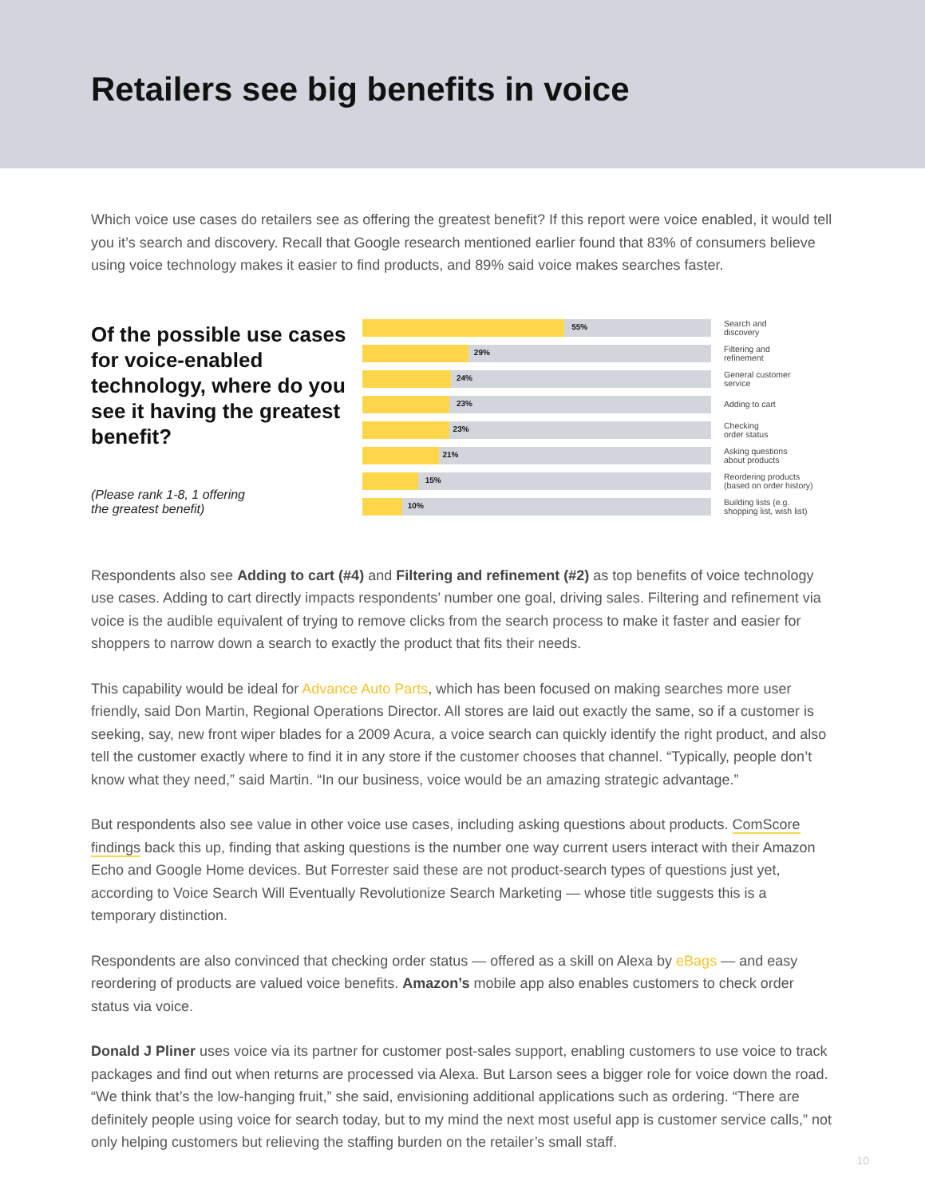Retailers see big benefits in voice
Which voice use cases do retailers see as offering the greatest benefit? If this report were voice enabled, it would tell you it’s search and discovery. Recall that Google research mentioned earlier found that 83% of consumers believe using voice technology makes it easier to find products, and 89% said voice makes searches faster.
Of the possible use cases for voice-enabled technology, where do you see it having the greatest benefit?
(Please rank 1-8, 1 offering
the greatest benefit)
55%
Search and
discovery
29%
Filtering and
refinement
24%
General customer
service
23%
Adding to cart
23%
Checking
order status
21%
Asking questions
about products
15%
Reordering products
(based on order history)
10%
Building lists (e.g.
shopping list, wish list)
Respondents also see Adding to cart (#4) and Filtering and refinement (#2) as top benefits of voice technology use cases. Adding to cart directly impacts respondents’ number one goal, driving sales. Filtering and refinement via voice is the audible equivalent of trying to remove clicks from the search process to make it faster and easier for shoppers to narrow down a search to exactly the product that fits their needs.
This capability would be ideal for Advance Auto Parts, which has been focused on making searches more user friendly, said Don Martin, Regional Operations Director. All stores are laid out exactly the same, so if a customer is seeking, say, new front wiper blades for a 2009 Acura, a voice search can quickly identify the right product, and also tell the customer exactly where to find it in any store if the customer chooses that channel. “Typically, people don’t know what they need,” said Martin. “In our business, voice would be an amazing strategic advantage.”
But respondents also see value in other voice use cases, including asking questions about products. ComScore findings back this up, finding that asking questions is the number one way current users interact with their Amazon Echo and Google Home devices. But Forrester said these are not product-search types of questions just yet, according to Voice Search Will Eventually Revolutionize Search Marketing — whose title suggests this is a temporary distinction.
Respondents are also convinced that checking order status — offered as a skill on Alexa by eBags — and easy reordering of products are valued voice benefits. Amazon’s mobile app also enables customers to check order status via voice.
Donald J Pliner uses voice via its partner for customer post-sales support, enabling customers to use voice to track packages and find out when returns are processed via Alexa. But Larson sees a bigger role for voice down the road. “We think that’s the low-hanging fruit,” she said, envisioning additional applications such as ordering. “There are definitely people using voice for search today, but to my mind the next most useful app is customer service calls,” not only helping customers but relieving the staffing burden on the retailer’s small staff.
10